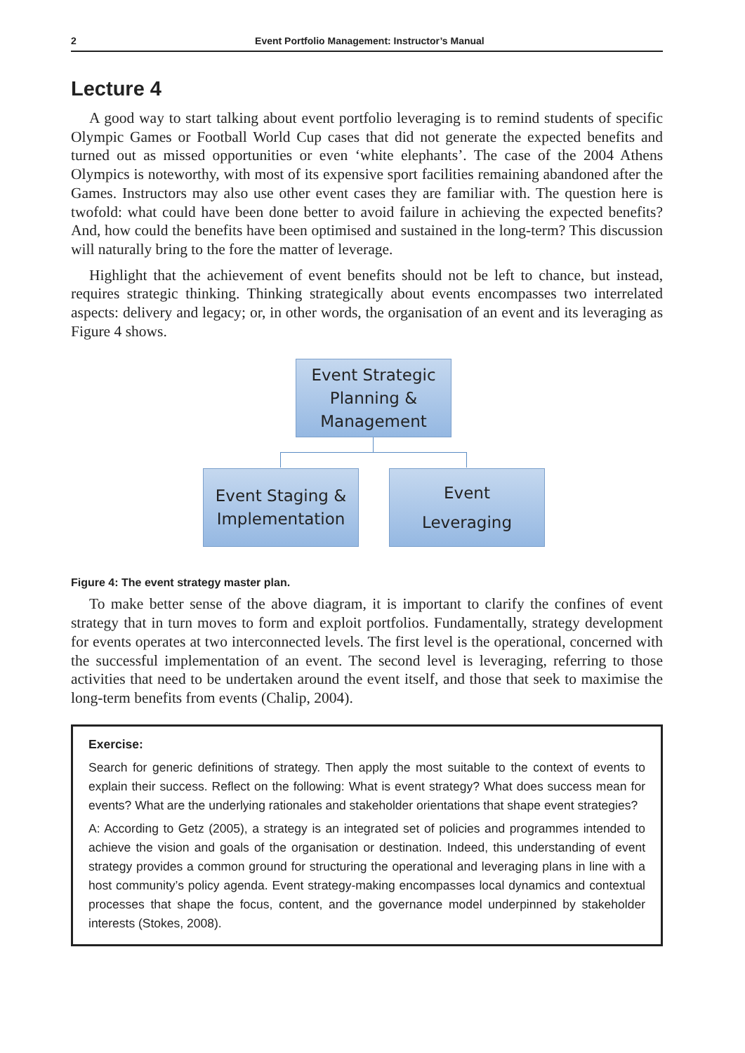2 Event Portfolio Management: Instructor’s Manual
Lecture 4
A good way to start talking about event portfolio leveraging is to remind students of specific Olympic Games or Football World Cup cases that did not generate the expected benefits and turned out as missed opportunities or even ‘white elephants’. The case of the 2004 Athens Olympics is noteworthy, with most of its expensive sport facilities remaining abandoned after the Games. Instructors may also use other event cases they are familiar with. The question here is twofold: what could have been done better to avoid failure in achieving the expected benefits? And, how could the benefits have been optimised and sustained in the long-term? This discussion will naturally bring to the fore the matter of leverage.
Highlight that the achievement of event benefits should not be left to chance, but instead, requires strategic thinking. Thinking strategically about events encompasses two interrelated aspects: delivery and legacy; or, in other words, the organisation of an event and its leveraging as Figure 4 shows.
Event Strategic
Planning &
Management
Event Staging &
Implementation
Event
Leveraging
Figure 4: The event strategy master plan.
To make better sense of the above diagram, it is important to clarify the confines of event strategy that in turn moves to form and exploit portfolios. Fundamentally, strategy development for events operates at two interconnected levels. The first level is the operational, concerned with the successful implementation of an event. The second level is leveraging, referring to those activities that need to be undertaken around the event itself, and those that seek to maximise the long-term benefits from events (Chalip, 2004).
Exercise:
Search for generic definitions of strategy. Then apply the most suitable to the context of events to explain their success. Reflect on the following: What is event strategy? What does success mean for events? What are the underlying rationales and stakeholder orientations that shape event strategies?
A: According to Getz (2005), a strategy is an integrated set of policies and programmes intended to achieve the vision and goals of the organisation or destination. Indeed, this understanding of event strategy provides a common ground for structuring the operational and leveraging plans in line with a host community’s policy agenda. Event strategy-making encompasses local dynamics and contextual processes that shape the focus, content, and the governance model underpinned by stakeholder interests (Stokes, 2008).